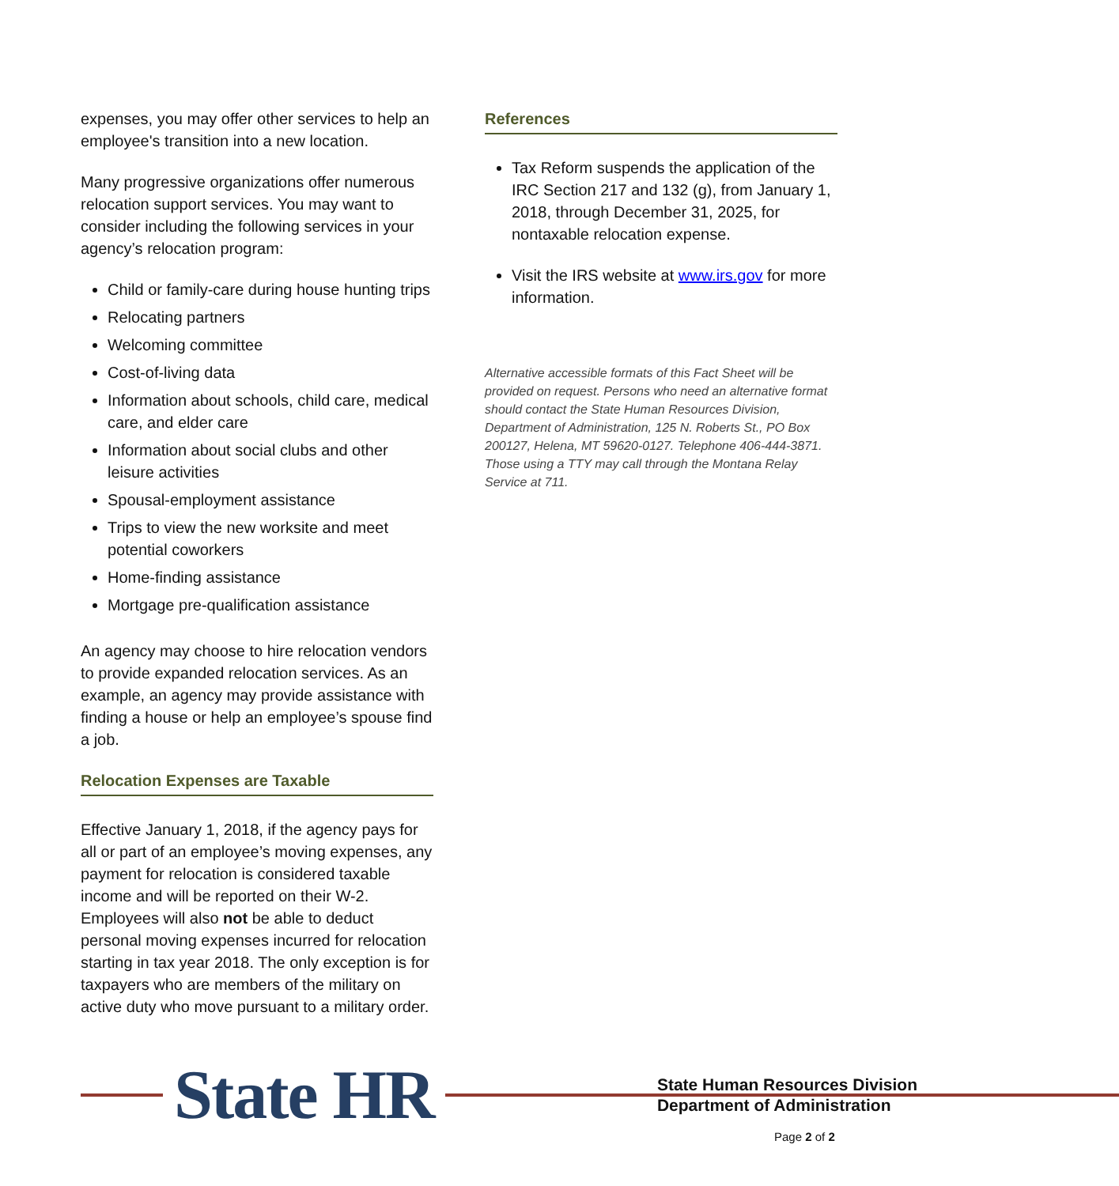expenses, you may offer other services to help an employee's transition into a new location.
Many progressive organizations offer numerous relocation support services. You may want to consider including the following services in your agency’s relocation program:
Child or family-care during house hunting trips
Relocating partners
Welcoming committee
Cost-of-living data
Information about schools, child care, medical care, and elder care
Information about social clubs and other leisure activities
Spousal-employment assistance
Trips to view the new worksite and meet potential coworkers
Home-finding assistance
Mortgage pre-qualification assistance
An agency may choose to hire relocation vendors to provide expanded relocation services. As an example, an agency may provide assistance with finding a house or help an employee’s spouse find a job.
Relocation Expenses are Taxable
Effective January 1, 2018, if the agency pays for all or part of an employee’s moving expenses, any payment for relocation is considered taxable income and will be reported on their W-2. Employees will also not be able to deduct personal moving expenses incurred for relocation starting in tax year 2018. The only exception is for taxpayers who are members of the military on active duty who move pursuant to a military order.
References
Tax Reform suspends the application of the IRC Section 217 and 132 (g), from January 1, 2018, through December 31, 2025, for nontaxable relocation expense.
Visit the IRS website at www.irs.gov for more information.
Alternative accessible formats of this Fact Sheet will be provided on request. Persons who need an alternative format should contact the State Human Resources Division, Department of Administration, 125 N. Roberts St., PO Box 200127, Helena, MT 59620-0127. Telephone 406-444-3871. Those using a TTY may call through the Montana Relay Service at 711.
State HR
State Human Resources Division
Department of Administration
Page 2 of 2